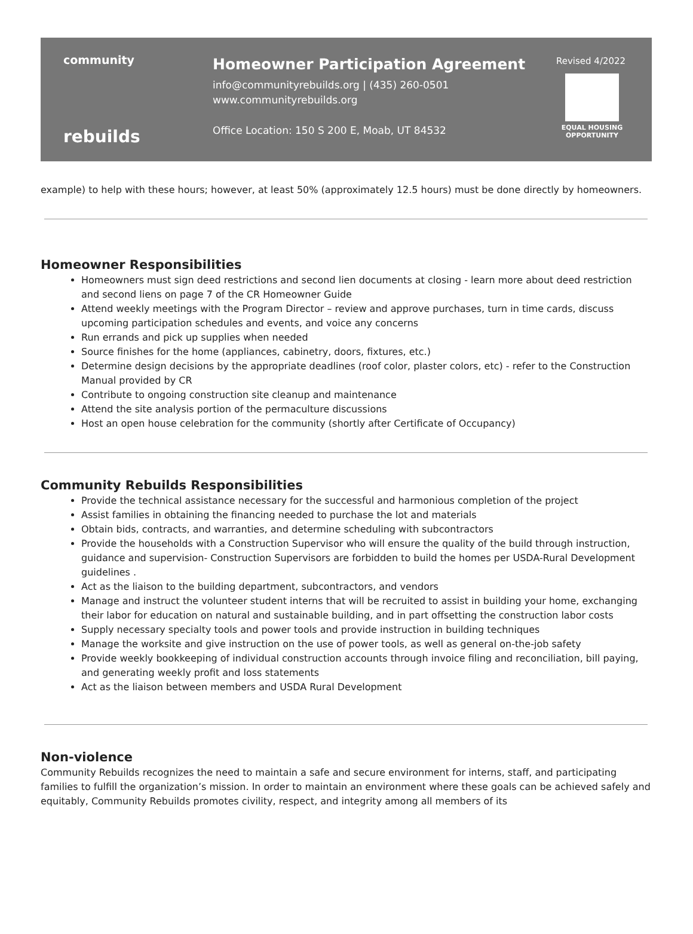community
rebuilds
Homeowner Participation Agreement
info@communityrebuilds.org | (435) 260-0501
www.communityrebuilds.org
Office Location: 150 S 200 E, Moab, UT 84532
Revised 4/2022
EQUAL HOUSING OPPORTUNITY
example) to help with these hours; however, at least 50% (approximately 12.5 hours) must be done directly by homeowners.
Homeowner Responsibilities
Homeowners must sign deed restrictions and second lien documents at closing - learn more about deed restriction and second liens on page 7 of the CR Homeowner Guide
Attend weekly meetings with the Program Director – review and approve purchases, turn in time cards, discuss upcoming participation schedules and events, and voice any concerns
Run errands and pick up supplies when needed
Source finishes for the home (appliances, cabinetry, doors, fixtures, etc.)
Determine design decisions by the appropriate deadlines (roof color, plaster colors, etc) - refer to the Construction Manual provided by CR
Contribute to ongoing construction site cleanup and maintenance
Attend the site analysis portion of the permaculture discussions
Host an open house celebration for the community (shortly after Certificate of Occupancy)
Community Rebuilds Responsibilities
Provide the technical assistance necessary for the successful and harmonious completion of the project
Assist families in obtaining the financing needed to purchase the lot and materials
Obtain bids, contracts, and warranties, and determine scheduling with subcontractors
Provide the households with a Construction Supervisor who will ensure the quality of the build through instruction, guidance and supervision- Construction Supervisors are forbidden to build the homes per USDA-Rural Development guidelines .
Act as the liaison to the building department, subcontractors, and vendors
Manage and instruct the volunteer student interns that will be recruited to assist in building your home, exchanging their labor for education on natural and sustainable building, and in part offsetting the construction labor costs
Supply necessary specialty tools and power tools and provide instruction in building techniques
Manage the worksite and give instruction on the use of power tools, as well as general on-the-job safety
Provide weekly bookkeeping of individual construction accounts through invoice filing and reconciliation, bill paying, and generating weekly profit and loss statements
Act as the liaison between members and USDA Rural Development
Non-violence
Community Rebuilds recognizes the need to maintain a safe and secure environment for interns, staff, and participating families to fulfill the organization’s mission. In order to maintain an environment where these goals can be achieved safely and equitably, Community Rebuilds promotes civility, respect, and integrity among all members of its